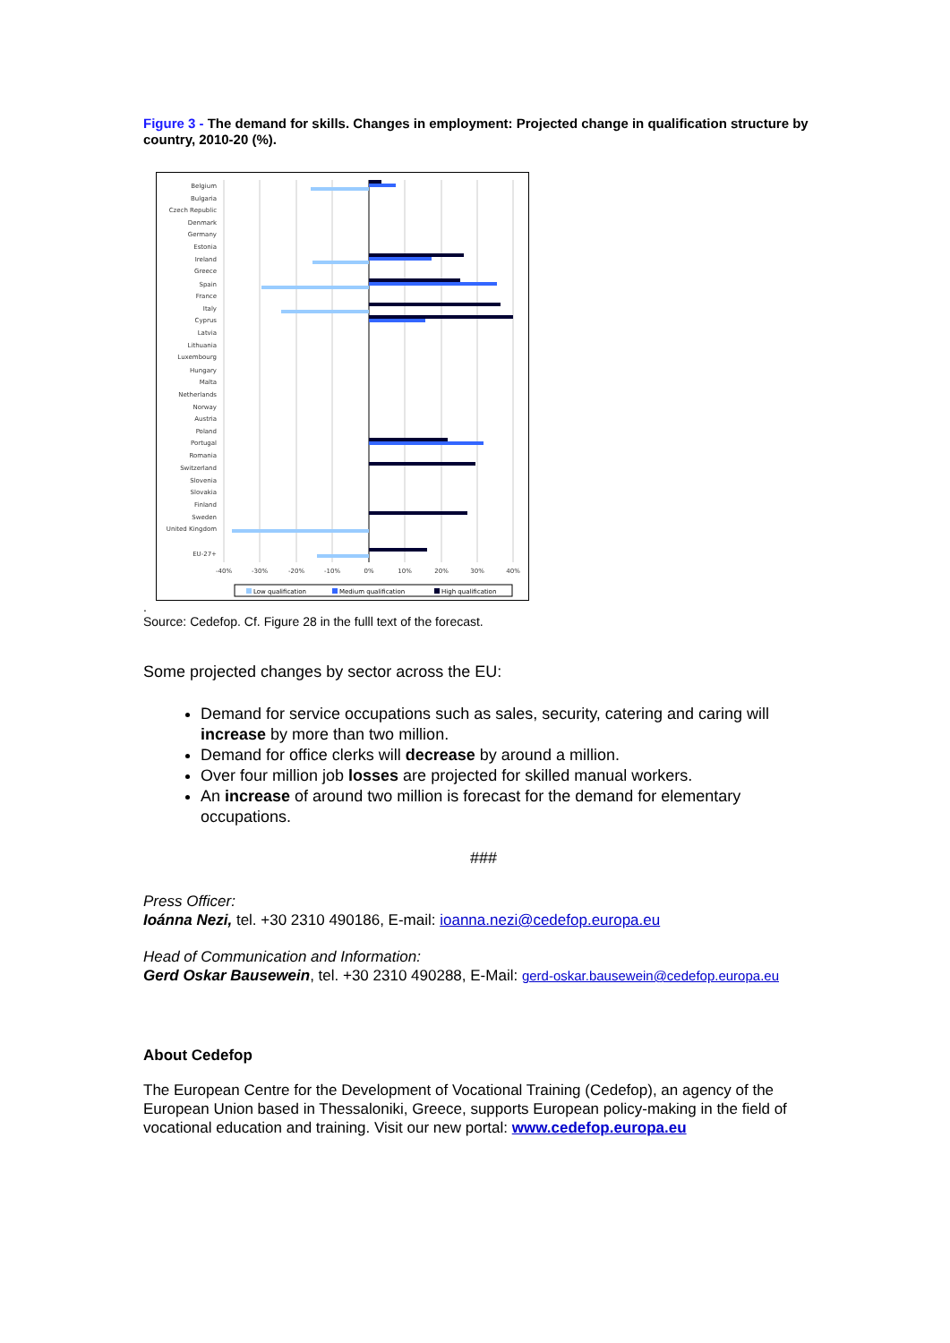Figure 3 - The demand for skills. Changes in employment: Projected change in qualification structure by country, 2010-20 (%).
Belgium
Bulgaria
Czech Republic
Denmark
Germany
Estonia
Ireland
Greece
Spain
France
Italy
Cyprus
Latvia
Lithuania
Luxembourg
Hungary
Malta
Netherlands
Norway
Austria
Poland
Portugal
Romania
Switzerland
Slovenia
Slovakia
Finland
Sweden
United Kingdom
EU-27+
-40%
-30%
-20%
-10%
0%
10%
20%
30%
40%
Low qualification
Medium qualification
High qualification
.
Source: Cedefop. Cf. Figure 28 in the fulll text of the forecast.
Some projected changes by sector across the EU:
Demand for service occupations such as sales, security, catering and caring will increase by more than two million.
Demand for office clerks will decrease by around a million.
Over four million job losses are projected for skilled manual workers.
An increase of around two million is forecast for the demand for elementary occupations.
###
Press Officer:
Ioánna Nezi, tel. +30 2310 490186, E-mail: ioanna.nezi@cedefop.europa.eu
Head of Communication and Information:
Gerd Oskar Bausewein, tel. +30 2310 490288, E-Mail: gerd-oskar.bausewein@cedefop.europa.eu
About Cedefop
The European Centre for the Development of Vocational Training (Cedefop), an agency of the European Union based in Thessaloniki, Greece, supports European policy-making in the field of vocational education and training. Visit our new portal: www.cedefop.europa.eu